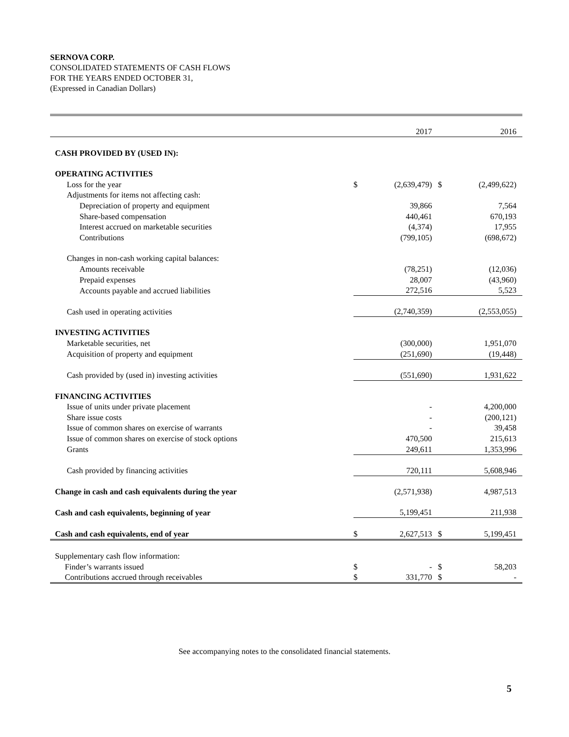SERNOVA CORP.
CONSOLIDATED STATEMENTS OF CASH FLOWS
FOR THE YEARS ENDED OCTOBER 31,
(Expressed in Canadian Dollars)
| | | 2017 | | 2016 |
| CASH PROVIDED BY (USED IN): | | | | |
| OPERATING ACTIVITIES | | | | |
| Loss for the year | $ | (2,639,479) | $ | (2,499,622) |
| Adjustments for items not affecting cash: | | | | |
| Depreciation of property and equipment | | 39,866 | | 7,564 |
| Share-based compensation | | 440,461 | | 670,193 |
| Interest accrued on marketable securities | | (4,374) | | 17,955 |
| Contributions | | (799,105) | | (698,672) |
| Changes in non-cash working capital balances: | | | | |
| Amounts receivable | | (78,251) | | (12,036) |
| Prepaid expenses | | 28,007 | | (43,960) |
| Accounts payable and accrued liabilities | | 272,516 | | 5,523 |
| Cash used in operating activities | | (2,740,359) | | (2,553,055) |
| INVESTING ACTIVITIES | | | | |
| Marketable securities, net | | (300,000) | | 1,951,070 |
| Acquisition of property and equipment | | (251,690) | | (19,448) |
| Cash provided by (used in) investing activities | | (551,690) | | 1,931,622 |
| FINANCING ACTIVITIES | | | | |
| Issue of units under private placement | | - | | 4,200,000 |
| Share issue costs | | - | | (200,121) |
| Issue of common shares on exercise of warrants | | - | | 39,458 |
| Issue of common shares on exercise of stock options | | 470,500 | | 215,613 |
| Grants | | 249,611 | | 1,353,996 |
| Cash provided by financing activities | | 720,111 | | 5,608,946 |
| Change in cash and cash equivalents during the year | | (2,571,938) | | 4,987,513 |
| Cash and cash equivalents, beginning of year | | 5,199,451 | | 211,938 |
| Cash and cash equivalents, end of year | $ | 2,627,513 | $ | 5,199,451 |
| Supplementary cash flow information: | | | | |
| Finder’s warrants issued | $ | - | $ | 58,203 |
| Contributions accrued through receivables | $ | 331,770 | $ | - |
See accompanying notes to the consolidated financial statements.
5